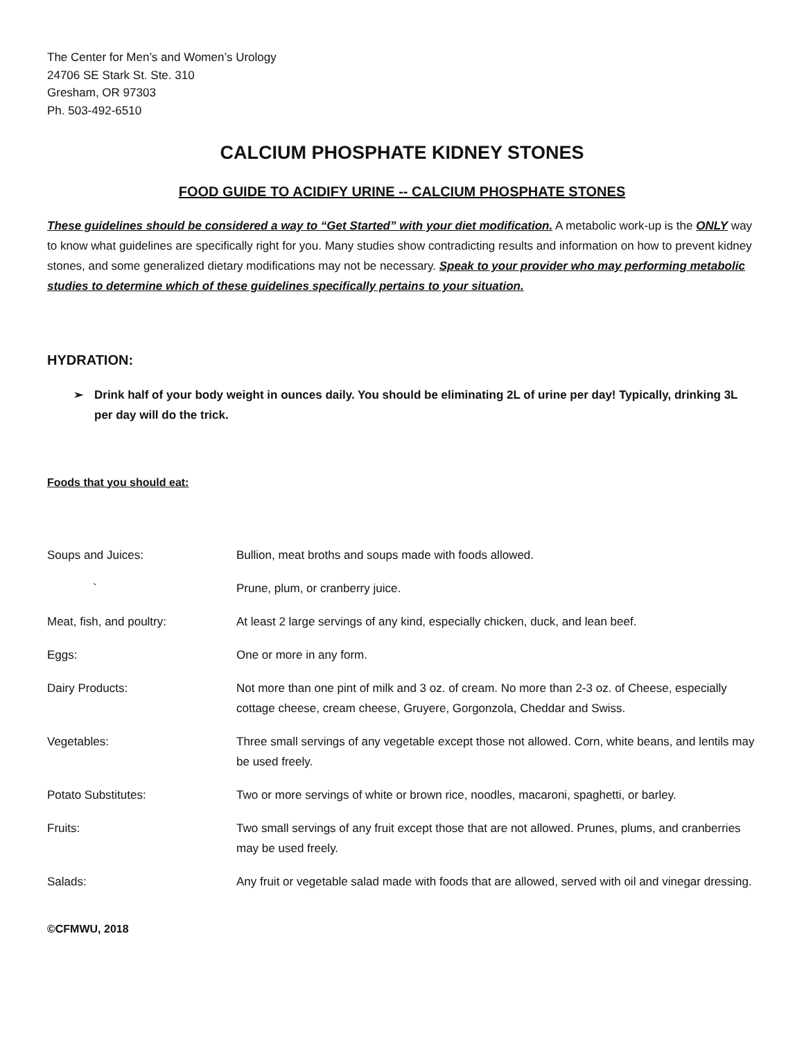The Center for Men’s and Women’s Urology
24706 SE Stark St. Ste. 310
Gresham, OR 97303
Ph. 503-492-6510
CALCIUM PHOSPHATE KIDNEY STONES
FOOD GUIDE TO ACIDIFY URINE -- CALCIUM PHOSPHATE STONES
These guidelines should be considered a way to “Get Started” with your diet modification. A metabolic work-up is the ONLY way to know what guidelines are specifically right for you. Many studies show contradicting results and information on how to prevent kidney stones, and some generalized dietary modifications may not be necessary. Speak to your provider who may performing metabolic studies to determine which of these guidelines specifically pertains to your situation.
HYDRATION:
➢ Drink half of your body weight in ounces daily. You should be eliminating 2L of urine per day! Typically, drinking 3L per day will do the trick.
Foods that you should eat:
| Soups and Juices: | Bullion, meat broths and soups made with foods allowed. |
| ` | Prune, plum, or cranberry juice. |
| Meat, fish, and poultry: | At least 2 large servings of any kind, especially chicken, duck, and lean beef. |
| Eggs: | One or more in any form. |
| Dairy Products: | Not more than one pint of milk and 3 oz. of cream. No more than 2-3 oz. of Cheese, especially cottage cheese, cream cheese, Gruyere, Gorgonzola, Cheddar and Swiss. |
| Vegetables: | Three small servings of any vegetable except those not allowed. Corn, white beans, and lentils may be used freely. |
| Potato Substitutes: | Two or more servings of white or brown rice, noodles, macaroni, spaghetti, or barley. |
| Fruits: | Two small servings of any fruit except those that are not allowed. Prunes, plums, and cranberries may be used freely. |
| Salads: | Any fruit or vegetable salad made with foods that are allowed, served with oil and vinegar dressing. |
©CFMWU, 2018